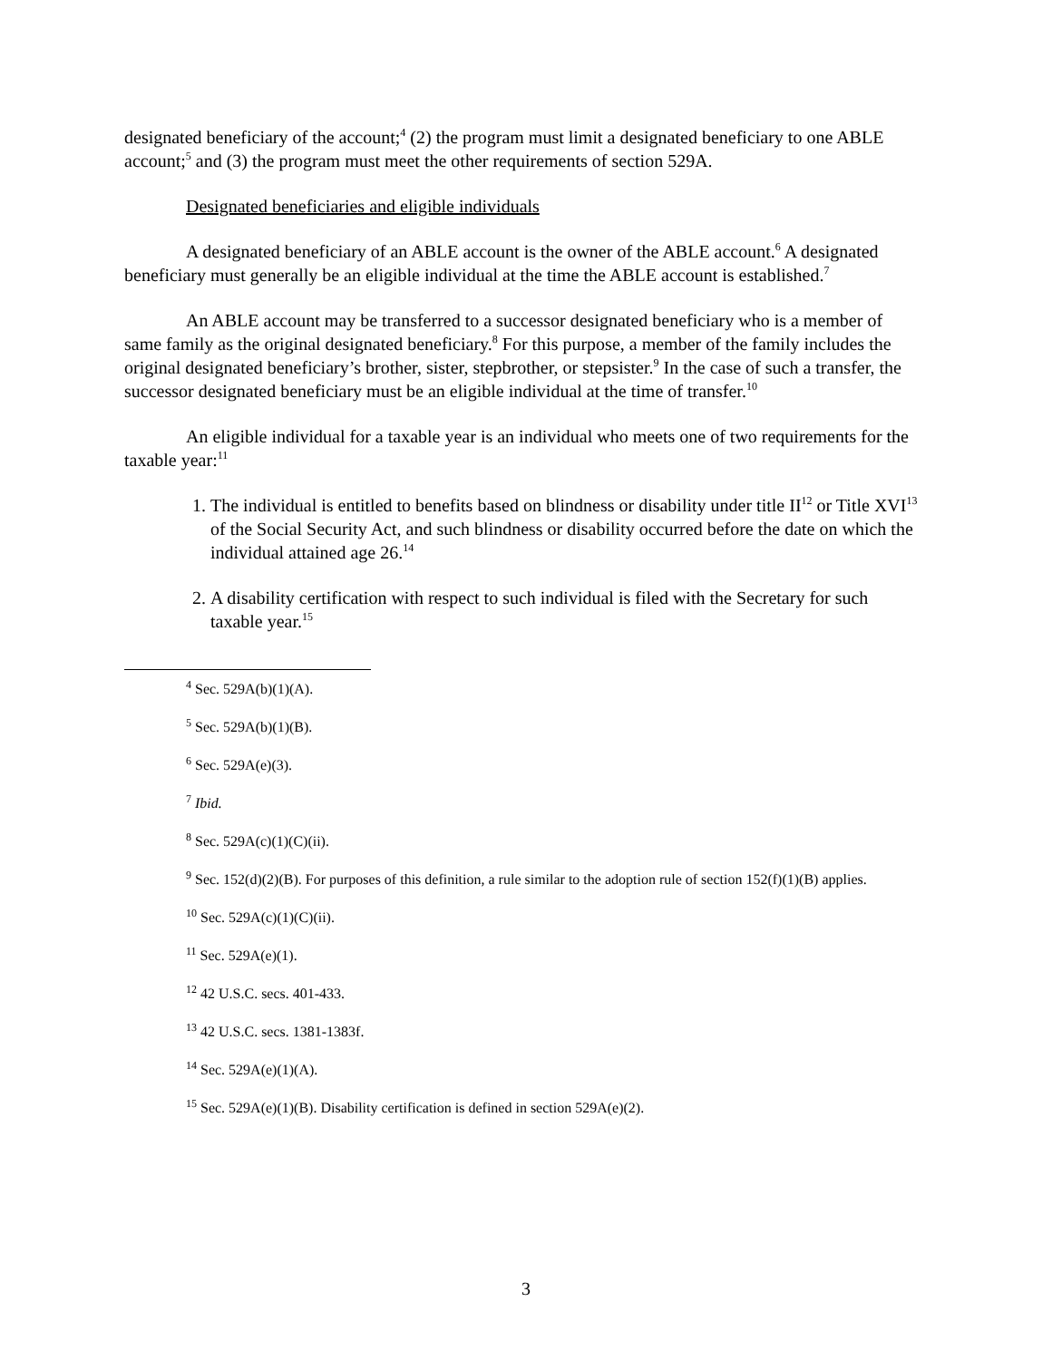designated beneficiary of the account;<sup>4</sup> (2) the program must limit a designated beneficiary to one ABLE account;<sup>5</sup> and (3) the program must meet the other requirements of section 529A.
Designated beneficiaries and eligible individuals
A designated beneficiary of an ABLE account is the owner of the ABLE account.<sup>6</sup> A designated beneficiary must generally be an eligible individual at the time the ABLE account is established.<sup>7</sup>
An ABLE account may be transferred to a successor designated beneficiary who is a member of same family as the original designated beneficiary.<sup>8</sup> For this purpose, a member of the family includes the original designated beneficiary’s brother, sister, stepbrother, or stepsister.<sup>9</sup> In the case of such a transfer, the successor designated beneficiary must be an eligible individual at the time of transfer.<sup>10</sup>
An eligible individual for a taxable year is an individual who meets one of two requirements for the taxable year:<sup>11</sup>
1. The individual is entitled to benefits based on blindness or disability under title II<sup>12</sup> or Title XVI<sup>13</sup> of the Social Security Act, and such blindness or disability occurred before the date on which the individual attained age 26.<sup>14</sup>
2. A disability certification with respect to such individual is filed with the Secretary for such taxable year.<sup>15</sup>
<sup>4</sup> Sec. 529A(b)(1)(A).
<sup>5</sup> Sec. 529A(b)(1)(B).
<sup>6</sup> Sec. 529A(e)(3).
<sup>7</sup> Ibid.
<sup>8</sup> Sec. 529A(c)(1)(C)(ii).
<sup>9</sup> Sec. 152(d)(2)(B). For purposes of this definition, a rule similar to the adoption rule of section 152(f)(1)(B) applies.
<sup>10</sup> Sec. 529A(c)(1)(C)(ii).
<sup>11</sup> Sec. 529A(e)(1).
<sup>12</sup> 42 U.S.C. secs. 401-433.
<sup>13</sup> 42 U.S.C. secs. 1381-1383f.
<sup>14</sup> Sec. 529A(e)(1)(A).
<sup>15</sup> Sec. 529A(e)(1)(B). Disability certification is defined in section 529A(e)(2).
3